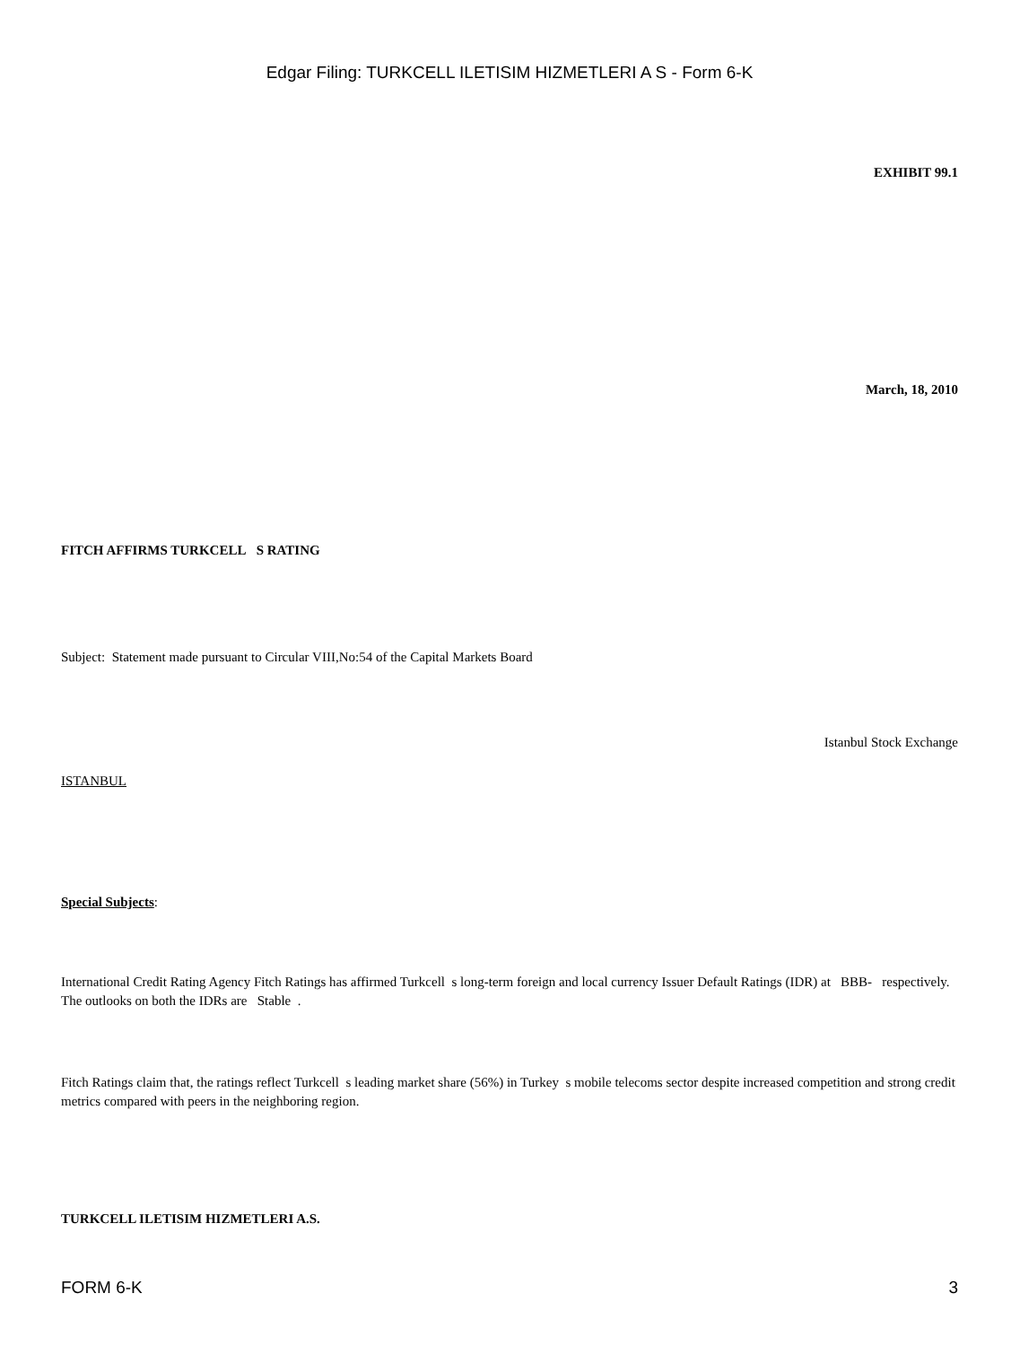Edgar Filing: TURKCELL ILETISIM HIZMETLERI A S - Form 6-K
EXHIBIT 99.1
March, 18, 2010
FITCH AFFIRMS TURKCELL S RATING
Subject: Statement made pursuant to Circular VIII,No:54 of the Capital Markets Board
Istanbul Stock Exchange
ISTANBUL
Special Subjects:
International Credit Rating Agency Fitch Ratings has affirmed Turkcell s long-term foreign and local currency Issuer Default Ratings (IDR) at BBB- respectively. The outlooks on both the IDRs are Stable .
Fitch Ratings claim that, the ratings reflect Turkcell s leading market share (56%) in Turkey s mobile telecoms sector despite increased competition and strong credit metrics compared with peers in the neighboring region.
TURKCELL ILETISIM HIZMETLERI A.S.
FORM 6-K 3